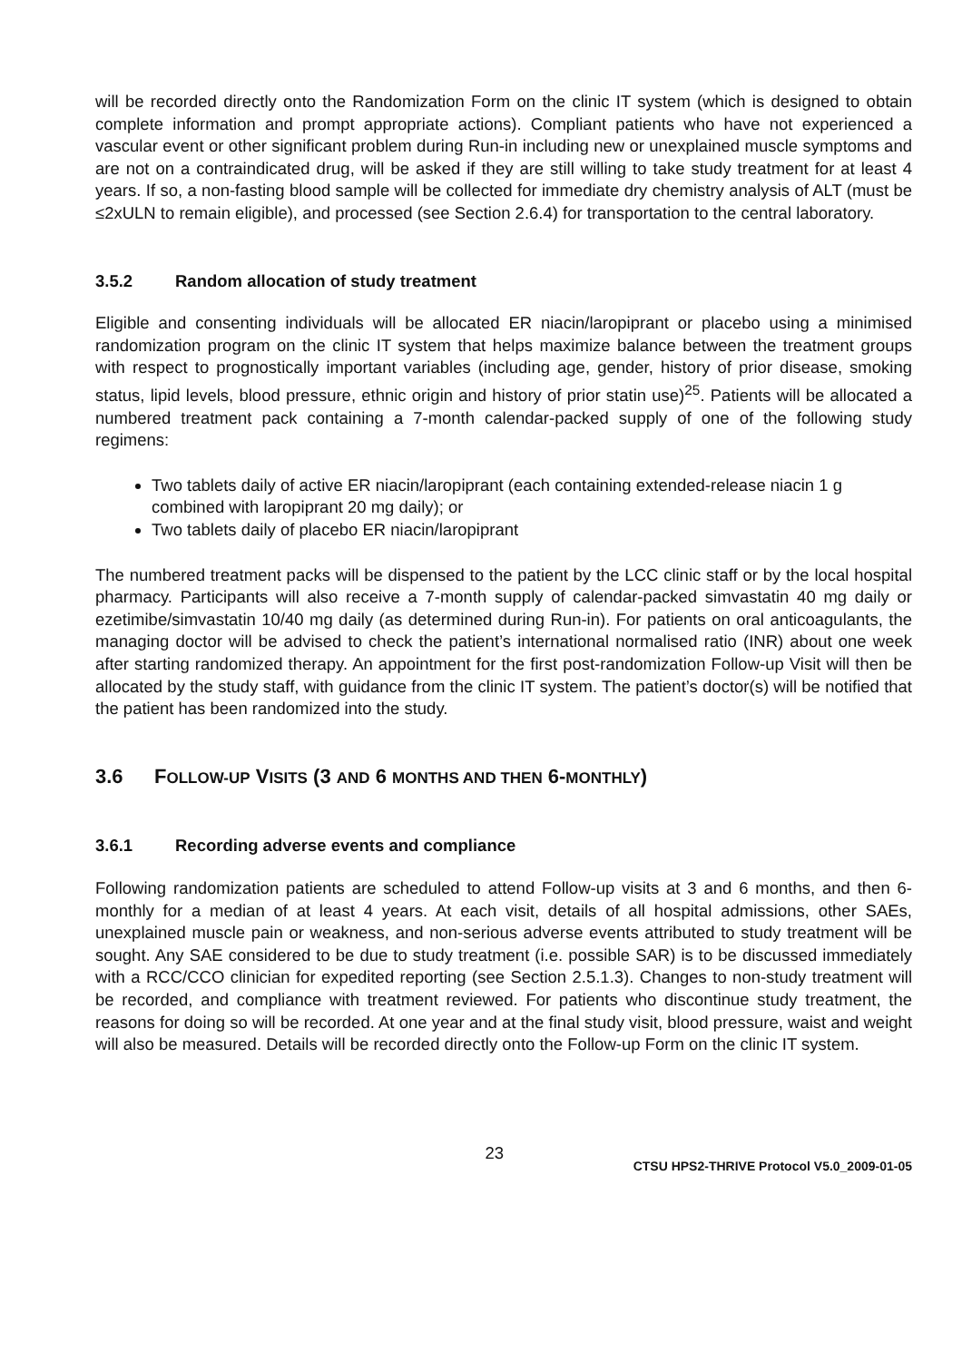will be recorded directly onto the Randomization Form on the clinic IT system (which is designed to obtain complete information and prompt appropriate actions). Compliant patients who have not experienced a vascular event or other significant problem during Run-in including new or unexplained muscle symptoms and are not on a contraindicated drug, will be asked if they are still willing to take study treatment for at least 4 years. If so, a non-fasting blood sample will be collected for immediate dry chemistry analysis of ALT (must be ≤2xULN to remain eligible), and processed (see Section 2.6.4) for transportation to the central laboratory.
3.5.2 Random allocation of study treatment
Eligible and consenting individuals will be allocated ER niacin/laropiprant or placebo using a minimised randomization program on the clinic IT system that helps maximize balance between the treatment groups with respect to prognostically important variables (including age, gender, history of prior disease, smoking status, lipid levels, blood pressure, ethnic origin and history of prior statin use)<sup>25</sup>. Patients will be allocated a numbered treatment pack containing a 7-month calendar-packed supply of one of the following study regimens:
Two tablets daily of active ER niacin/laropiprant (each containing extended-release niacin 1 g combined with laropiprant 20 mg daily); or
Two tablets daily of placebo ER niacin/laropiprant
The numbered treatment packs will be dispensed to the patient by the LCC clinic staff or by the local hospital pharmacy. Participants will also receive a 7-month supply of calendar-packed simvastatin 40 mg daily or ezetimibe/simvastatin 10/40 mg daily (as determined during Run-in). For patients on oral anticoagulants, the managing doctor will be advised to check the patient’s international normalised ratio (INR) about one week after starting randomized therapy. An appointment for the first post-randomization Follow-up Visit will then be allocated by the study staff, with guidance from the clinic IT system. The patient’s doctor(s) will be notified that the patient has been randomized into the study.
3.6 FOLLOW-UP VISITS (3 AND 6 MONTHS AND THEN 6-MONTHLY)
3.6.1 Recording adverse events and compliance
Following randomization patients are scheduled to attend Follow-up visits at 3 and 6 months, and then 6-monthly for a median of at least 4 years. At each visit, details of all hospital admissions, other SAEs, unexplained muscle pain or weakness, and non-serious adverse events attributed to study treatment will be sought. Any SAE considered to be due to study treatment (i.e. possible SAR) is to be discussed immediately with a RCC/CCO clinician for expedited reporting (see Section 2.5.1.3). Changes to non-study treatment will be recorded, and compliance with treatment reviewed. For patients who discontinue study treatment, the reasons for doing so will be recorded. At one year and at the final study visit, blood pressure, waist and weight will also be measured. Details will be recorded directly onto the Follow-up Form on the clinic IT system.
23
CTSU HPS2-THRIVE Protocol V5.0_2009-01-05